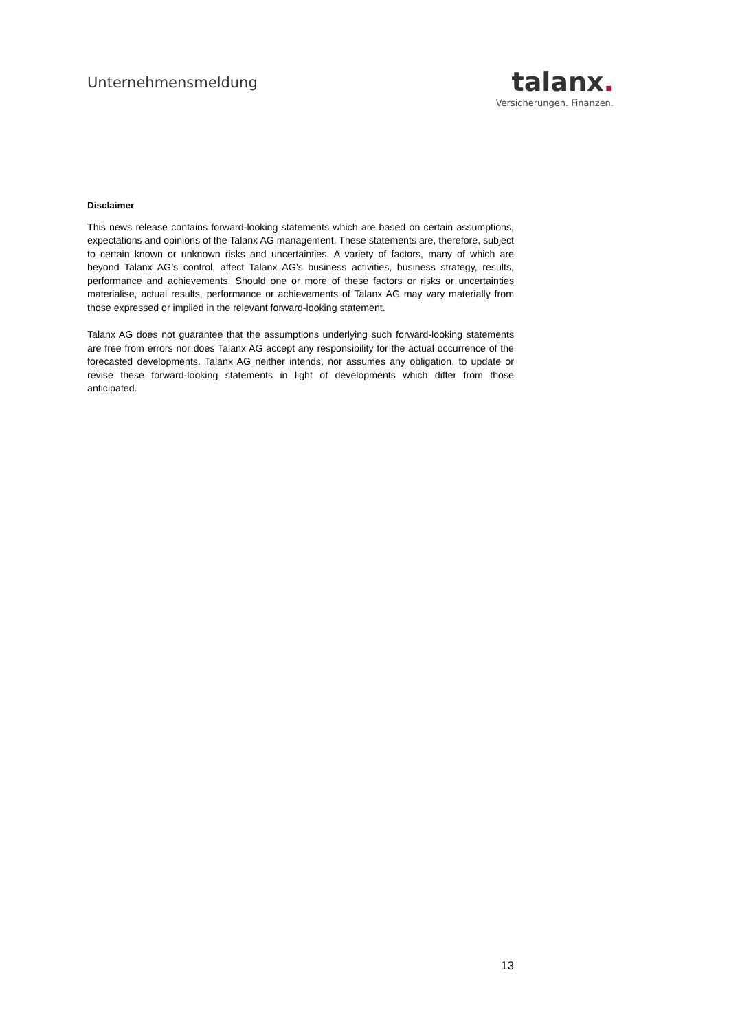Unternehmensmeldung
talanx.
Versicherungen. Finanzen.
Disclaimer
This news release contains forward-looking statements which are based on certain assumptions, expectations and opinions of the Talanx AG management. These statements are, therefore, subject to certain known or unknown risks and uncertainties. A variety of factors, many of which are beyond Talanx AG’s control, affect Talanx AG’s business activities, business strategy, results, performance and achievements. Should one or more of these factors or risks or uncertainties materialise, actual results, performance or achievements of Talanx AG may vary materially from those expressed or implied in the relevant forward-looking statement.
Talanx AG does not guarantee that the assumptions underlying such forward-looking statements are free from errors nor does Talanx AG accept any responsibility for the actual occurrence of the forecasted developments. Talanx AG neither intends, nor assumes any obligation, to update or revise these forward-looking statements in light of developments which differ from those anticipated.
13